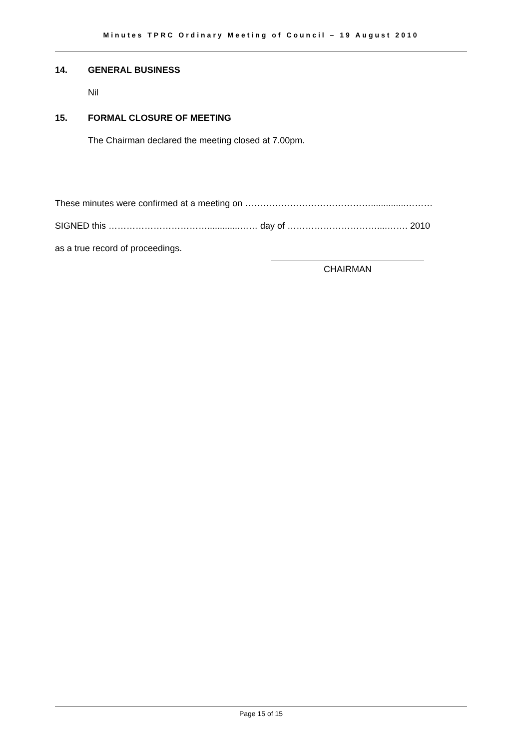Minutes TPRC Ordinary Meeting of Council – 19 August 2010
14. GENERAL BUSINESS
Nil
15. FORMAL CLOSURE OF MEETING
The Chairman declared the meeting closed at 7.00pm.
These minutes were confirmed at a meeting on ……………………………………..............………
SIGNED this …………………………….............…… day of …………………………....……. 2010
as a true record of proceedings.
CHAIRMAN
Page 15 of 15